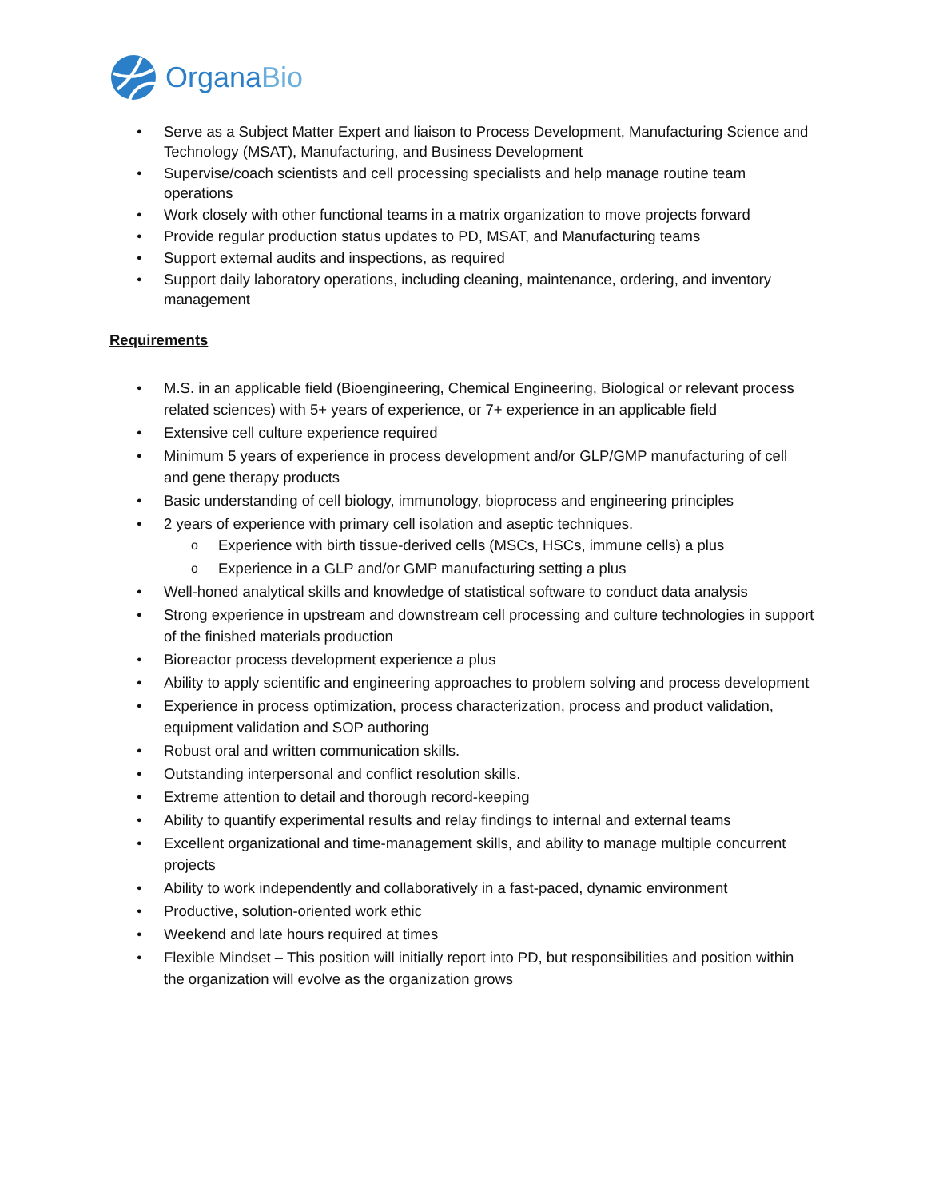OrganaBio
Serve as a Subject Matter Expert and liaison to Process Development, Manufacturing Science and Technology (MSAT), Manufacturing, and Business Development
Supervise/coach scientists and cell processing specialists and help manage routine team operations
Work closely with other functional teams in a matrix organization to move projects forward
Provide regular production status updates to PD, MSAT, and Manufacturing teams
Support external audits and inspections, as required
Support daily laboratory operations, including cleaning, maintenance, ordering, and inventory management
Requirements
M.S. in an applicable field (Bioengineering, Chemical Engineering, Biological or relevant process related sciences) with 5+ years of experience, or 7+ experience in an applicable field
Extensive cell culture experience required
Minimum 5 years of experience in process development and/or GLP/GMP manufacturing of cell and gene therapy products
Basic understanding of cell biology, immunology, bioprocess and engineering principles
2 years of experience with primary cell isolation and aseptic techniques.
Experience with birth tissue-derived cells (MSCs, HSCs, immune cells) a plus
Experience in a GLP and/or GMP manufacturing setting a plus
Well-honed analytical skills and knowledge of statistical software to conduct data analysis
Strong experience in upstream and downstream cell processing and culture technologies in support of the finished materials production
Bioreactor process development experience a plus
Ability to apply scientific and engineering approaches to problem solving and process development
Experience in process optimization, process characterization, process and product validation, equipment validation and SOP authoring
Robust oral and written communication skills.
Outstanding interpersonal and conflict resolution skills.
Extreme attention to detail and thorough record-keeping
Ability to quantify experimental results and relay findings to internal and external teams
Excellent organizational and time-management skills, and ability to manage multiple concurrent projects
Ability to work independently and collaboratively in a fast-paced, dynamic environment
Productive, solution-oriented work ethic
Weekend and late hours required at times
Flexible Mindset – This position will initially report into PD, but responsibilities and position within the organization will evolve as the organization grows